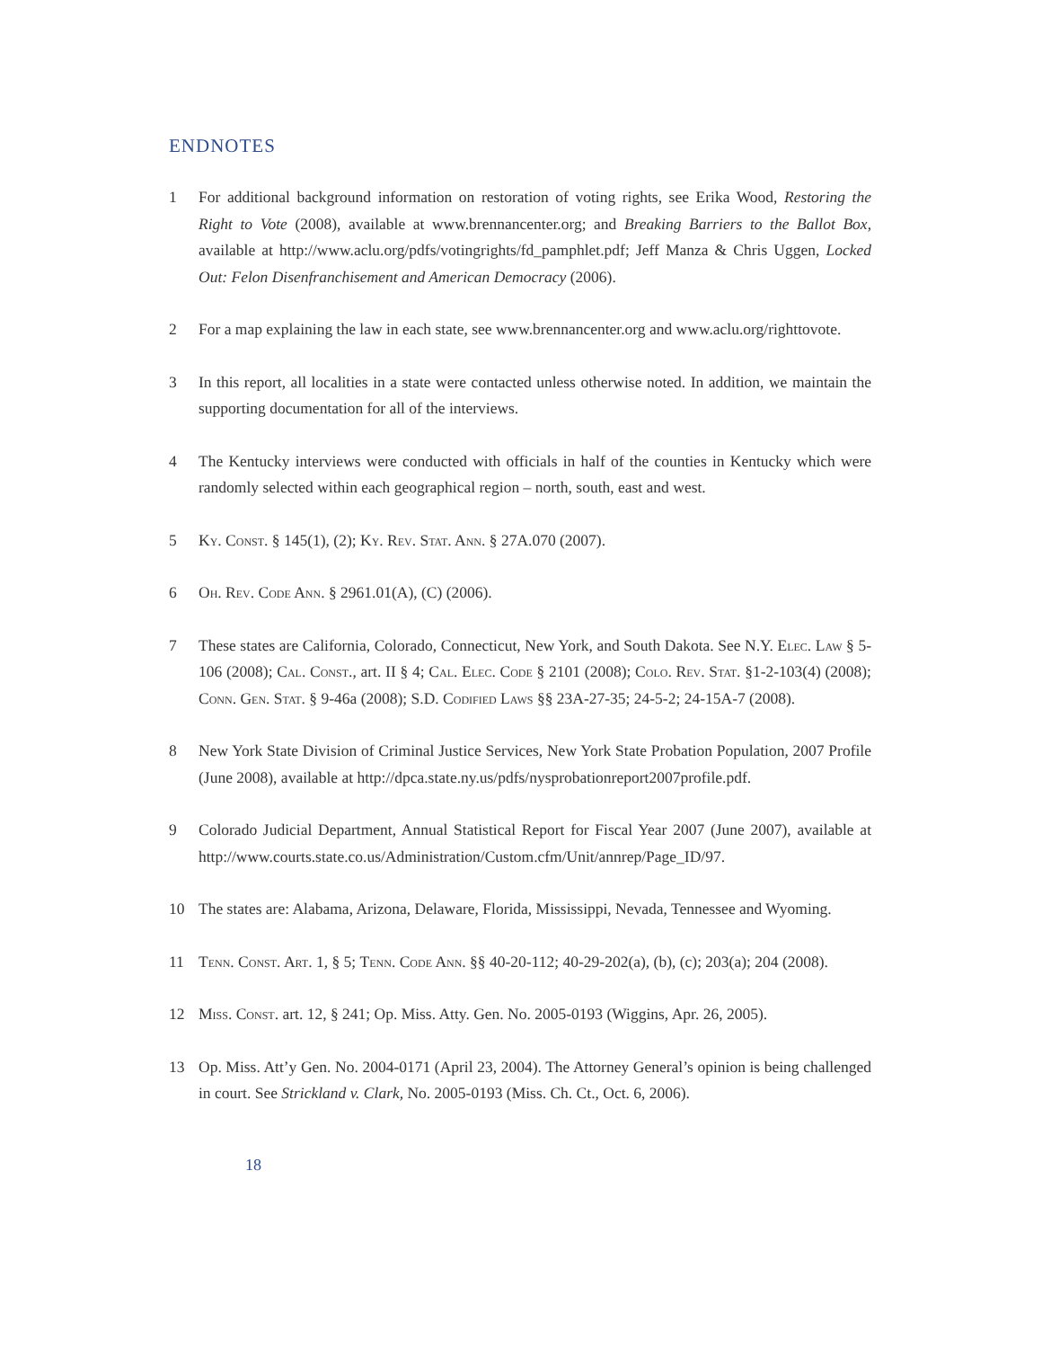ENDNOTES
1 For additional background information on restoration of voting rights, see Erika Wood, Restoring the Right to Vote (2008), available at www.brennancenter.org; and Breaking Barriers to the Ballot Box, available at http://www.aclu.org/pdfs/votingrights/fd_pamphlet.pdf; Jeff Manza & Chris Uggen, Locked Out: Felon Disenfranchisement and American Democracy (2006).
2 For a map explaining the law in each state, see www.brennancenter.org and www.aclu.org/righttovote.
3 In this report, all localities in a state were contacted unless otherwise noted. In addition, we maintain the supporting documentation for all of the interviews.
4 The Kentucky interviews were conducted with officials in half of the counties in Kentucky which were randomly selected within each geographical region – north, south, east and west.
5 Ky. Const. § 145(1), (2); Ky. Rev. Stat. Ann. § 27A.070 (2007).
6 Oh. Rev. Code Ann. § 2961.01(A), (C) (2006).
7 These states are California, Colorado, Connecticut, New York, and South Dakota. See N.Y. Elec. Law § 5-106 (2008); Cal. Const., art. II § 4; Cal. Elec. Code § 2101 (2008); Colo. Rev. Stat. §1-2-103(4) (2008); Conn. Gen. Stat. § 9-46a (2008); S.D. Codified Laws §§ 23A-27-35; 24-5-2; 24-15A-7 (2008).
8 New York State Division of Criminal Justice Services, New York State Probation Population, 2007 Profile (June 2008), available at http://dpca.state.ny.us/pdfs/nysprobationreport2007profile.pdf.
9 Colorado Judicial Department, Annual Statistical Report for Fiscal Year 2007 (June 2007), available at http://www.courts.state.co.us/Administration/Custom.cfm/Unit/annrep/Page_ID/97.
10 The states are: Alabama, Arizona, Delaware, Florida, Mississippi, Nevada, Tennessee and Wyoming.
11 Tenn. Const. Art. 1, § 5; Tenn. Code Ann. §§ 40-20-112; 40-29-202(a), (b), (c); 203(a); 204 (2008).
12 Miss. Const. art. 12, § 241; Op. Miss. Atty. Gen. No. 2005-0193 (Wiggins, Apr. 26, 2005).
13 Op. Miss. Att’y Gen. No. 2004-0171 (April 23, 2004). The Attorney General’s opinion is being challenged in court. See Strickland v. Clark, No. 2005-0193 (Miss. Ch. Ct., Oct. 6, 2006).
18